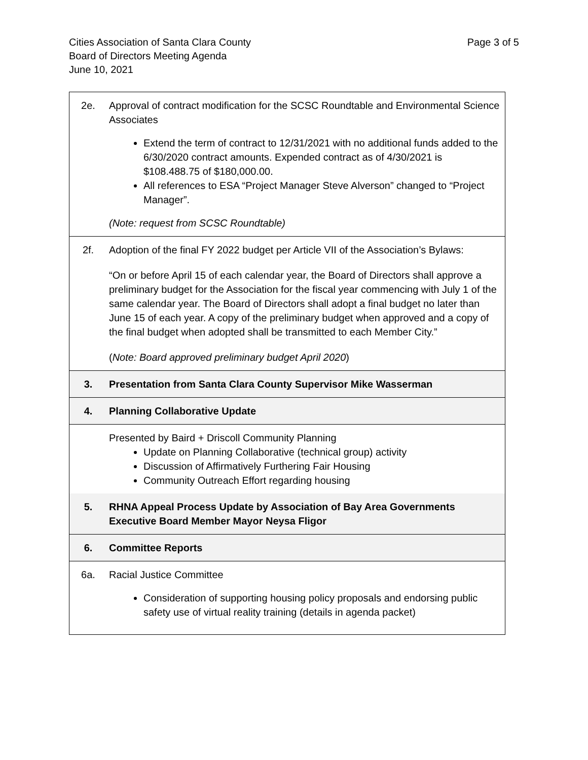Page 3 of 5 Cities Association of Santa Clara County
Board of Directors Meeting Agenda
June 10, 2021
| 2e. | Approval of contract modification for the SCSC Roundtable and Environmental Science Associates Extend the term of contract to 12/31/2021 with no additional funds added to the 6/30/2020 contract amounts. Expended contract as of 4/30/2021 is $108.488.75 of $180,000.00. All references to ESA “Project Manager Steve Alverson” changed to “Project Manager”. (Note: request from SCSC Roundtable) |
| 2f. | Adoption of the final FY 2022 budget per Article VII of the Association’s Bylaws: “On or before April 15 of each calendar year, the Board of Directors shall approve a preliminary budget for the Association for the fiscal year commencing with July 1 of the same calendar year. The Board of Directors shall adopt a final budget no later than June 15 of each year. A copy of the preliminary budget when approved and a copy of the final budget when adopted shall be transmitted to each Member City.” ( Note: Board approved preliminary budget April 2020 ) |
| 3. | Presentation from Santa Clara County Supervisor Mike Wasserman |
| 4. | Planning Collaborative Update |
| | Presented by Baird + Driscoll Community Planning Update on Planning Collaborative (technical group) activity Discussion of Affirmatively Furthering Fair Housing Community Outreach Effort regarding housing |
| 5. | RHNA Appeal Process Update by Association of Bay Area Governments Executive Board Member Mayor Neysa Fligor |
| 6. | Committee Reports |
| 6a. | Racial Justice Committee Consideration of supporting housing policy proposals and endorsing public safety use of virtual reality training (details in agenda packet) |